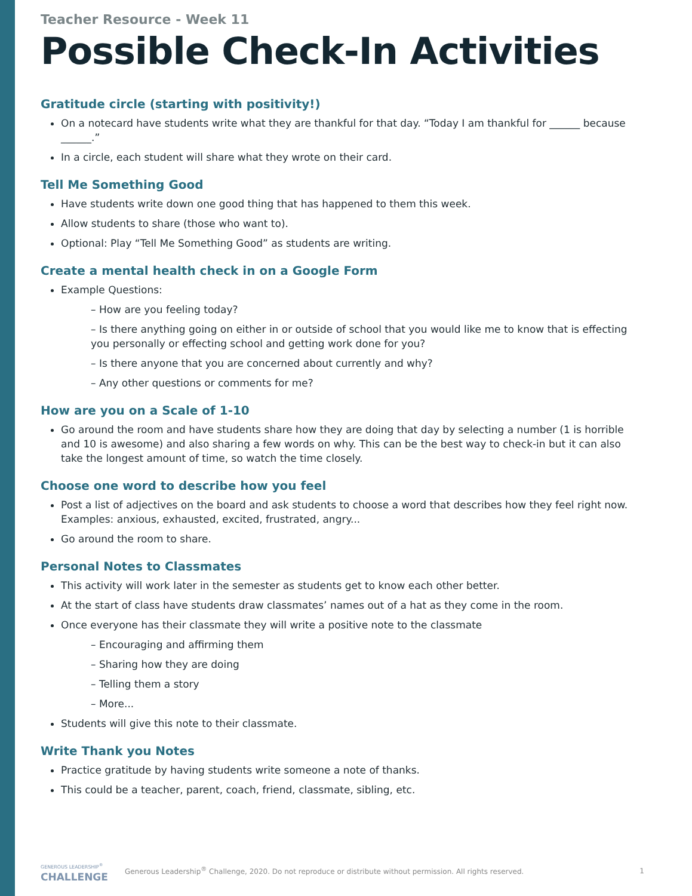Teacher Resource - Week 11
Possible Check-In Activities
Gratitude circle (starting with positivity!)
On a notecard have students write what they are thankful for that day. “Today I am thankful for ______ because ______.”
In a circle, each student will share what they wrote on their card.
Tell Me Something Good
Have students write down one good thing that has happened to them this week.
Allow students to share (those who want to).
Optional: Play “Tell Me Something Good” as students are writing.
Create a mental health check in on a Google Form
Example Questions:
– How are you feeling today?
– Is there anything going on either in or outside of school that you would like me to know that is effecting you personally or effecting school and getting work done for you?
– Is there anyone that you are concerned about currently and why?
– Any other questions or comments for me?
How are you on a Scale of 1-10
Go around the room and have students share how they are doing that day by selecting a number (1 is horrible and 10 is awesome) and also sharing a few words on why. This can be the best way to check-in but it can also take the longest amount of time, so watch the time closely.
Choose one word to describe how you feel
Post a list of adjectives on the board and ask students to choose a word that describes how they feel right now. Examples: anxious, exhausted, excited, frustrated, angry...
Go around the room to share.
Personal Notes to Classmates
This activity will work later in the semester as students get to know each other better.
At the start of class have students draw classmates’ names out of a hat as they come in the room.
Once everyone has their classmate they will write a positive note to the classmate
– Encouraging and affirming them
– Sharing how they are doing
– Telling them a story
– More...
Students will give this note to their classmate.
Write Thank you Notes
Practice gratitude by having students write someone a note of thanks.
This could be a teacher, parent, coach, friend, classmate, sibling, etc.
GENEROUS LEADERSHIP<sup>®</sup>
CHALLENGE
Generous Leadership<sup>®</sup> Challenge, 2020. Do not reproduce or distribute without permission. All rights reserved.
1